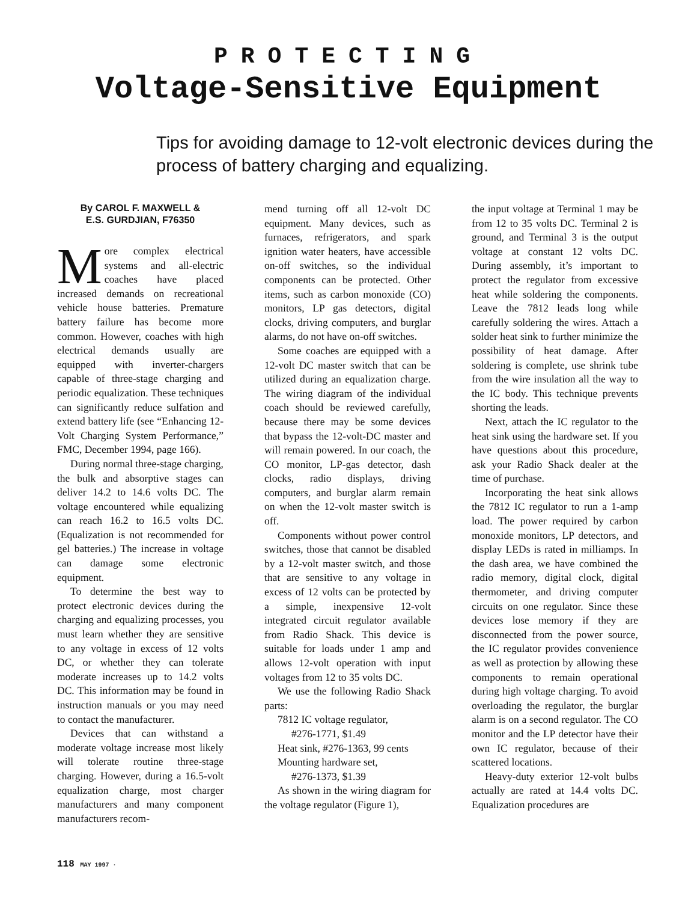PROTECTING
Voltage-Sensitive Equipment
Tips for avoiding damage to 12-volt electronic devices during the process of battery charging and equalizing.
By CAROL F. MAXWELL &
E.S. GURDJIAN, F76350
More complex electrical systems and all-electric coaches have placed increased demands on recreational vehicle house batteries. Premature battery failure has become more common. However, coaches with high electrical demands usually are equipped with inverter-chargers capable of three-stage charging and periodic equalization. These techniques can significantly reduce sulfation and extend battery life (see “Enhancing 12-Volt Charging System Performance,” FMC, December 1994, page 166).
During normal three-stage charging, the bulk and absorptive stages can deliver 14.2 to 14.6 volts DC. The voltage encountered while equalizing can reach 16.2 to 16.5 volts DC. (Equalization is not recommended for gel batteries.) The increase in voltage can damage some electronic equipment.
To determine the best way to protect electronic devices during the charging and equalizing processes, you must learn whether they are sensitive to any voltage in excess of 12 volts DC, or whether they can tolerate moderate increases up to 14.2 volts DC. This information may be found in instruction manuals or you may need to contact the manufacturer.
Devices that can withstand a moderate voltage increase most likely will tolerate routine three-stage charging. However, during a 16.5-volt equalization charge, most charger manufacturers and many component manufacturers recom-
mend turning off all 12-volt DC equipment. Many devices, such as furnaces, refrigerators, and spark ignition water heaters, have accessible on-off switches, so the individual components can be protected. Other items, such as carbon monoxide (CO) monitors, LP gas detectors, digital clocks, driving computers, and burglar alarms, do not have on-off switches.
Some coaches are equipped with a 12-volt DC master switch that can be utilized during an equalization charge. The wiring diagram of the individual coach should be reviewed carefully, because there may be some devices that bypass the 12-volt-DC master and will remain powered. In our coach, the CO monitor, LP-gas detector, dash clocks, radio displays, driving computers, and burglar alarm remain on when the 12-volt master switch is off.
Components without power control switches, those that cannot be disabled by a 12-volt master switch, and those that are sensitive to any voltage in excess of 12 volts can be protected by a simple, inexpensive 12-volt integrated circuit regulator available from Radio Shack. This device is suitable for loads under 1 amp and allows 12-volt operation with input voltages from 12 to 35 volts DC.
We use the following Radio Shack parts:
7812 IC voltage regulator,
#276-1771, $1.49
Heat sink, #276-1363, 99 cents
Mounting hardware set,
#276-1373, $1.39
As shown in the wiring diagram for the voltage regulator (Figure 1),
the input voltage at Terminal 1 may be from 12 to 35 volts DC. Terminal 2 is ground, and Terminal 3 is the output voltage at constant 12 volts DC. During assembly, it’s important to protect the regulator from excessive heat while soldering the components. Leave the 7812 leads long while carefully soldering the wires. Attach a solder heat sink to further minimize the possibility of heat damage. After soldering is complete, use shrink tube from the wire insulation all the way to the IC body. This technique prevents shorting the leads.
Next, attach the IC regulator to the heat sink using the hardware set. If you have questions about this procedure, ask your Radio Shack dealer at the time of purchase.
Incorporating the heat sink allows the 7812 IC regulator to run a 1-amp load. The power required by carbon monoxide monitors, LP detectors, and display LEDs is rated in milliamps. In the dash area, we have combined the radio memory, digital clock, digital thermometer, and driving computer circuits on one regulator. Since these devices lose memory if they are disconnected from the power source, the IC regulator provides convenience as well as protection by allowing these components to remain operational during high voltage charging. To avoid overloading the regulator, the burglar alarm is on a second regulator. The CO monitor and the LP detector have their own IC regulator, because of their scattered locations.
Heavy-duty exterior 12-volt bulbs actually are rated at 14.4 volts DC. Equalization procedures are
118 MAY 1997 ·